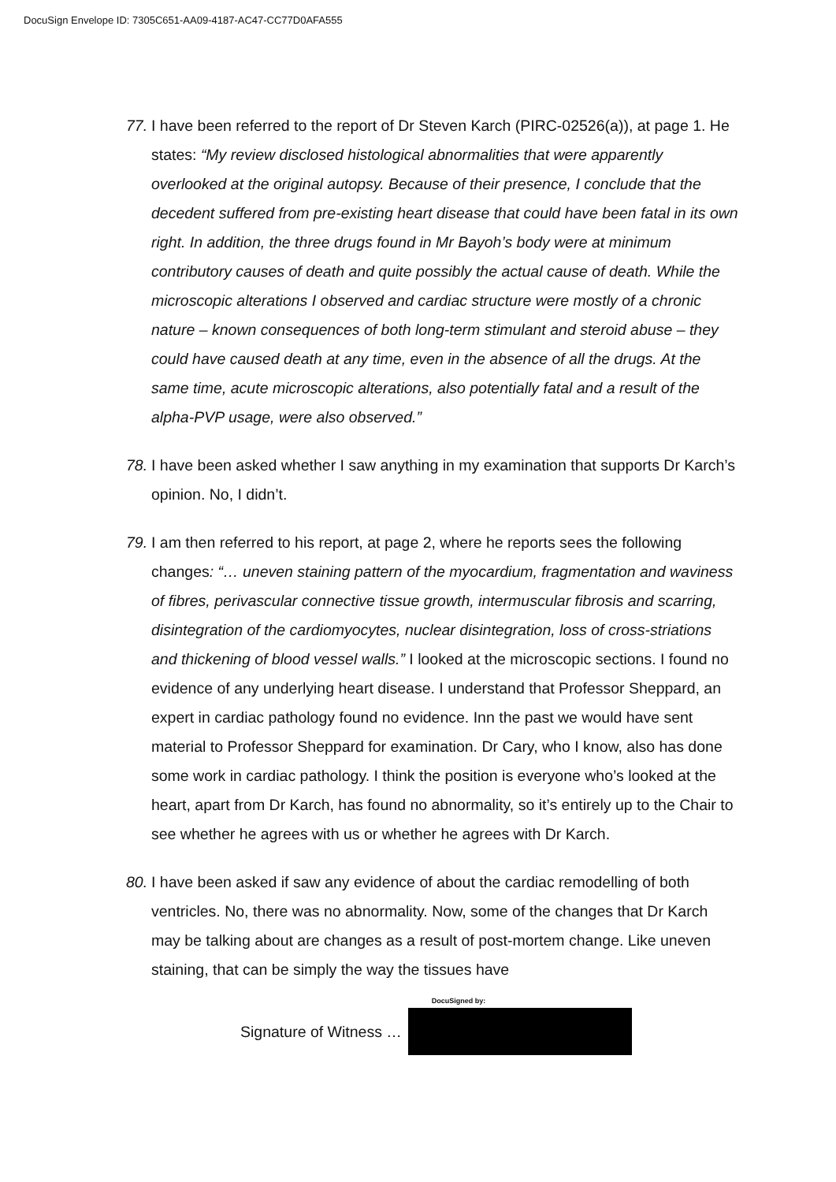DocuSign Envelope ID: 7305C651-AA09-4187-AC47-CC77D0AFA555
77.
I have been referred to the report of Dr Steven Karch (PIRC-02526(a)), at page 1. He states: “My review disclosed histological abnormalities that were apparently overlooked at the original autopsy. Because of their presence, I conclude that the decedent suffered from pre-existing heart disease that could have been fatal in its own right. In addition, the three drugs found in Mr Bayoh’s body were at minimum contributory causes of death and quite possibly the actual cause of death. While the microscopic alterations I observed and cardiac structure were mostly of a chronic nature – known consequences of both long-term stimulant and steroid abuse – they could have caused death at any time, even in the absence of all the drugs. At the same time, acute microscopic alterations, also potentially fatal and a result of the alpha-PVP usage, were also observed.”
78.
I have been asked whether I saw anything in my examination that supports Dr Karch’s opinion. No, I didn’t.
79.
I am then referred to his report, at page 2, where he reports sees the following changes: “… uneven staining pattern of the myocardium, fragmentation and waviness of fibres, perivascular connective tissue growth, intermuscular fibrosis and scarring, disintegration of the cardiomyocytes, nuclear disintegration, loss of cross-striations and thickening of blood vessel walls.” I looked at the microscopic sections. I found no evidence of any underlying heart disease. I understand that Professor Sheppard, an expert in cardiac pathology found no evidence. Inn the past we would have sent material to Professor Sheppard for examination. Dr Cary, who I know, also has done some work in cardiac pathology. I think the position is everyone who’s looked at the heart, apart from Dr Karch, has found no abnormality, so it’s entirely up to the Chair to see whether he agrees with us or whether he agrees with Dr Karch.
80.
I have been asked if saw any evidence of about the cardiac remodelling of both ventricles. No, there was no abnormality. Now, some of the changes that Dr Karch may be talking about are changes as a result of post-mortem change. Like uneven staining, that can be simply the way the tissues have
Signature of Witness …
DocuSigned by: